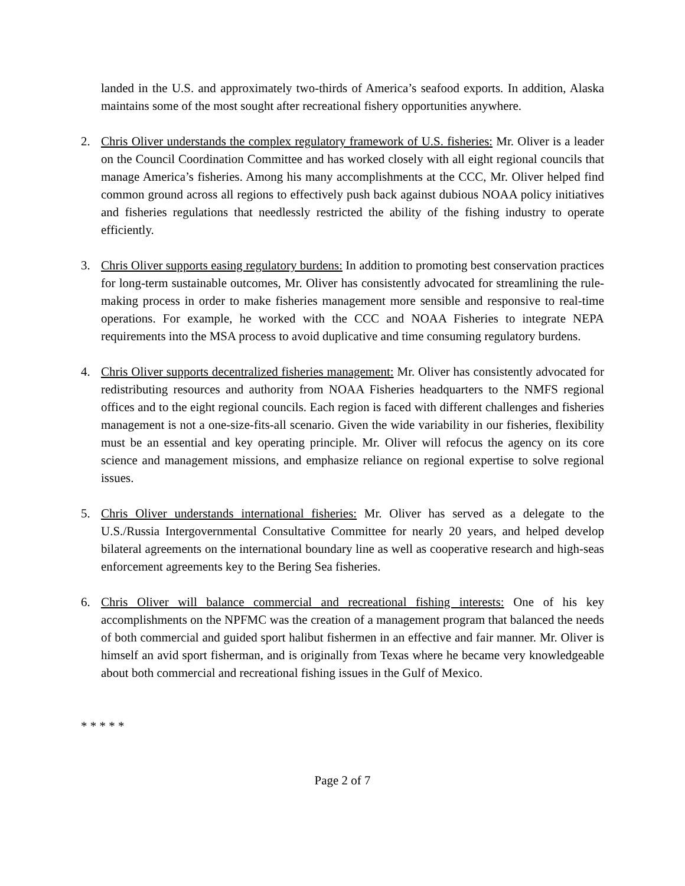landed in the U.S. and approximately two-thirds of America’s seafood exports. In addition, Alaska maintains some of the most sought after recreational fishery opportunities anywhere.
2. Chris Oliver understands the complex regulatory framework of U.S. fisheries: Mr. Oliver is a leader on the Council Coordination Committee and has worked closely with all eight regional councils that manage America’s fisheries. Among his many accomplishments at the CCC, Mr. Oliver helped find common ground across all regions to effectively push back against dubious NOAA policy initiatives and fisheries regulations that needlessly restricted the ability of the fishing industry to operate efficiently.
3. Chris Oliver supports easing regulatory burdens: In addition to promoting best conservation practices for long-term sustainable outcomes, Mr. Oliver has consistently advocated for streamlining the rule-making process in order to make fisheries management more sensible and responsive to real-time operations. For example, he worked with the CCC and NOAA Fisheries to integrate NEPA requirements into the MSA process to avoid duplicative and time consuming regulatory burdens.
4. Chris Oliver supports decentralized fisheries management: Mr. Oliver has consistently advocated for redistributing resources and authority from NOAA Fisheries headquarters to the NMFS regional offices and to the eight regional councils. Each region is faced with different challenges and fisheries management is not a one-size-fits-all scenario. Given the wide variability in our fisheries, flexibility must be an essential and key operating principle. Mr. Oliver will refocus the agency on its core science and management missions, and emphasize reliance on regional expertise to solve regional issues.
5. Chris Oliver understands international fisheries: Mr. Oliver has served as a delegate to the U.S./Russia Intergovernmental Consultative Committee for nearly 20 years, and helped develop bilateral agreements on the international boundary line as well as cooperative research and high-seas enforcement agreements key to the Bering Sea fisheries.
6. Chris Oliver will balance commercial and recreational fishing interests: One of his key accomplishments on the NPFMC was the creation of a management program that balanced the needs of both commercial and guided sport halibut fishermen in an effective and fair manner. Mr. Oliver is himself an avid sport fisherman, and is originally from Texas where he became very knowledgeable about both commercial and recreational fishing issues in the Gulf of Mexico.
* * * * *
Page 2 of 7